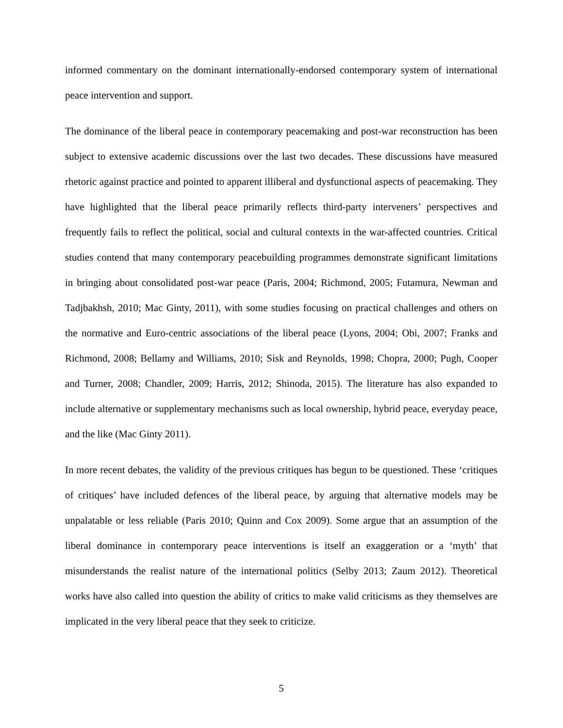informed commentary on the dominant internationally-endorsed contemporary system of international peace intervention and support.
The dominance of the liberal peace in contemporary peacemaking and post-war reconstruction has been subject to extensive academic discussions over the last two decades. These discussions have measured rhetoric against practice and pointed to apparent illiberal and dysfunctional aspects of peacemaking. They have highlighted that the liberal peace primarily reflects third-party interveners’ perspectives and frequently fails to reflect the political, social and cultural contexts in the war-affected countries. Critical studies contend that many contemporary peacebuilding programmes demonstrate significant limitations in bringing about consolidated post-war peace (Paris, 2004; Richmond, 2005; Futamura, Newman and Tadjbakhsh, 2010; Mac Ginty, 2011), with some studies focusing on practical challenges and others on the normative and Euro-centric associations of the liberal peace (Lyons, 2004; Obi, 2007; Franks and Richmond, 2008; Bellamy and Williams, 2010; Sisk and Reynolds, 1998; Chopra, 2000; Pugh, Cooper and Turner, 2008; Chandler, 2009; Harris, 2012; Shinoda, 2015). The literature has also expanded to include alternative or supplementary mechanisms such as local ownership, hybrid peace, everyday peace, and the like (Mac Ginty 2011).
In more recent debates, the validity of the previous critiques has begun to be questioned. These ‘critiques of critiques’ have included defences of the liberal peace, by arguing that alternative models may be unpalatable or less reliable (Paris 2010; Quinn and Cox 2009). Some argue that an assumption of the liberal dominance in contemporary peace interventions is itself an exaggeration or a ‘myth’ that misunderstands the realist nature of the international politics (Selby 2013; Zaum 2012). Theoretical works have also called into question the ability of critics to make valid criticisms as they themselves are implicated in the very liberal peace that they seek to criticize.
5